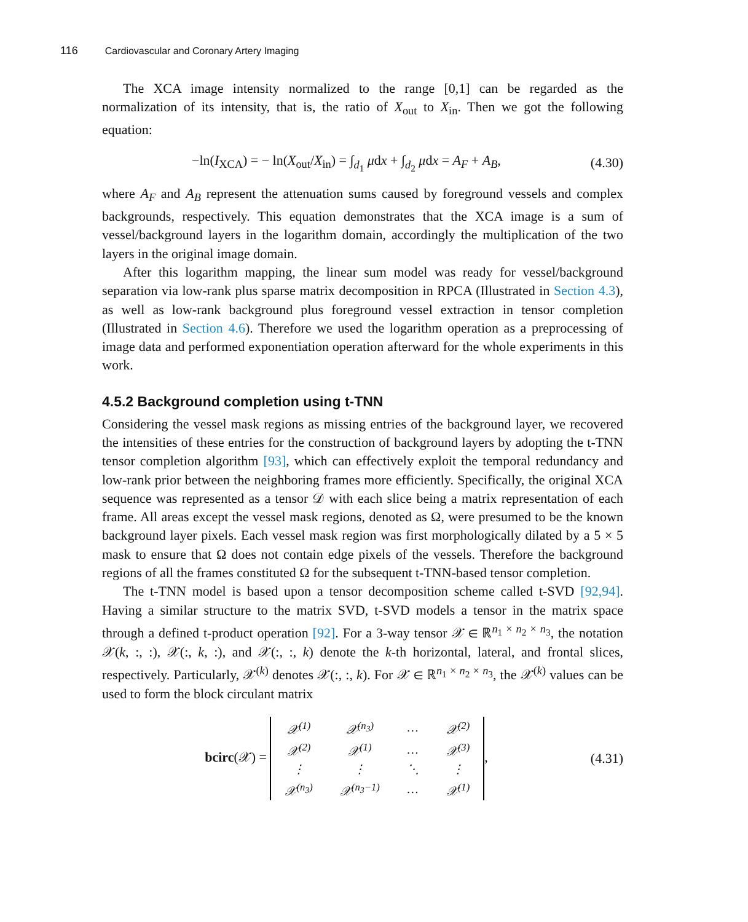116 Cardiovascular and Coronary Artery Imaging
The XCA image intensity normalized to the range [0,1] can be regarded as the normalization of its intensity, that is, the ratio of X<sub>out</sub> to X<sub>in</sub>. Then we got the following equation:
−ln(I<sub>XCA</sub>) = − ln(X<sub>out</sub>/X<sub>in</sub>) = ∫<sub>d<sub>1</sub></sub> μdx + ∫<sub>d<sub>2</sub></sub> μdx = A<sub>F</sub> + A<sub>B</sub>, (4.30)
where A<sub>F</sub> and A<sub>B</sub> represent the attenuation sums caused by foreground vessels and complex backgrounds, respectively. This equation demonstrates that the XCA image is a sum of vessel/background layers in the logarithm domain, accordingly the multiplication of the two layers in the original image domain.
After this logarithm mapping, the linear sum model was ready for vessel/background separation via low-rank plus sparse matrix decomposition in RPCA (Illustrated in Section 4.3), as well as low-rank background plus foreground vessel extraction in tensor completion (Illustrated in Section 4.6). Therefore we used the logarithm operation as a preprocessing of image data and performed exponentiation operation afterward for the whole experiments in this work.
4.5.2 Background completion using t-TNN
Considering the vessel mask regions as missing entries of the background layer, we recovered the intensities of these entries for the construction of background layers by adopting the t-TNN tensor completion algorithm [93], which can effectively exploit the temporal redundancy and low-rank prior between the neighboring frames more efficiently. Specifically, the original XCA sequence was represented as a tensor 𝒟 with each slice being a matrix representation of each frame. All areas except the vessel mask regions, denoted as Ω, were presumed to be the known background layer pixels. Each vessel mask region was first morphologically dilated by a 5 × 5 mask to ensure that Ω does not contain edge pixels of the vessels. Therefore the background regions of all the frames constituted Ω for the subsequent t-TNN-based tensor completion.
The t-TNN model is based upon a tensor decomposition scheme called t-SVD [92,94]. Having a similar structure to the matrix SVD, t-SVD models a tensor in the matrix space through a defined t-product operation [92]. For a 3-way tensor 𝒳 ∈ ℝ<sup>n<sub>1</sub> × n<sub>2</sub> × n<sub>3</sub></sup>, the notation 𝒳(k, :, :), 𝒳(:, k, :), and 𝒳(:, :, k) denote the k-th horizontal, lateral, and frontal slices, respectively. Particularly, 𝒳<sup>(k)</sup> denotes 𝒳(:, :, k). For 𝒳 ∈ ℝ<sup>n<sub>1</sub> × n<sub>2</sub> × n<sub>3</sub></sup>, the 𝒳<sup>(k)</sup> values can be used to form the block circulant matrix
bcirc(𝒳) =
| 𝒳<sup>(1)</sup> | 𝒳<sup>(n<sub>3</sub>)</sup> | … | 𝒳<sup>(2)</sup> |
| 𝒳<sup>(2)</sup> | 𝒳<sup>(1)</sup> | … | 𝒳<sup>(3)</sup> |
| ⋮ | ⋮ | ⋱ | ⋮ |
| 𝒳<sup>(n<sub>3</sub>)</sup> | 𝒳<sup>(n<sub>3</sub>−1)</sup> | … | 𝒳<sup>(1)</sup> |
, (4.31)